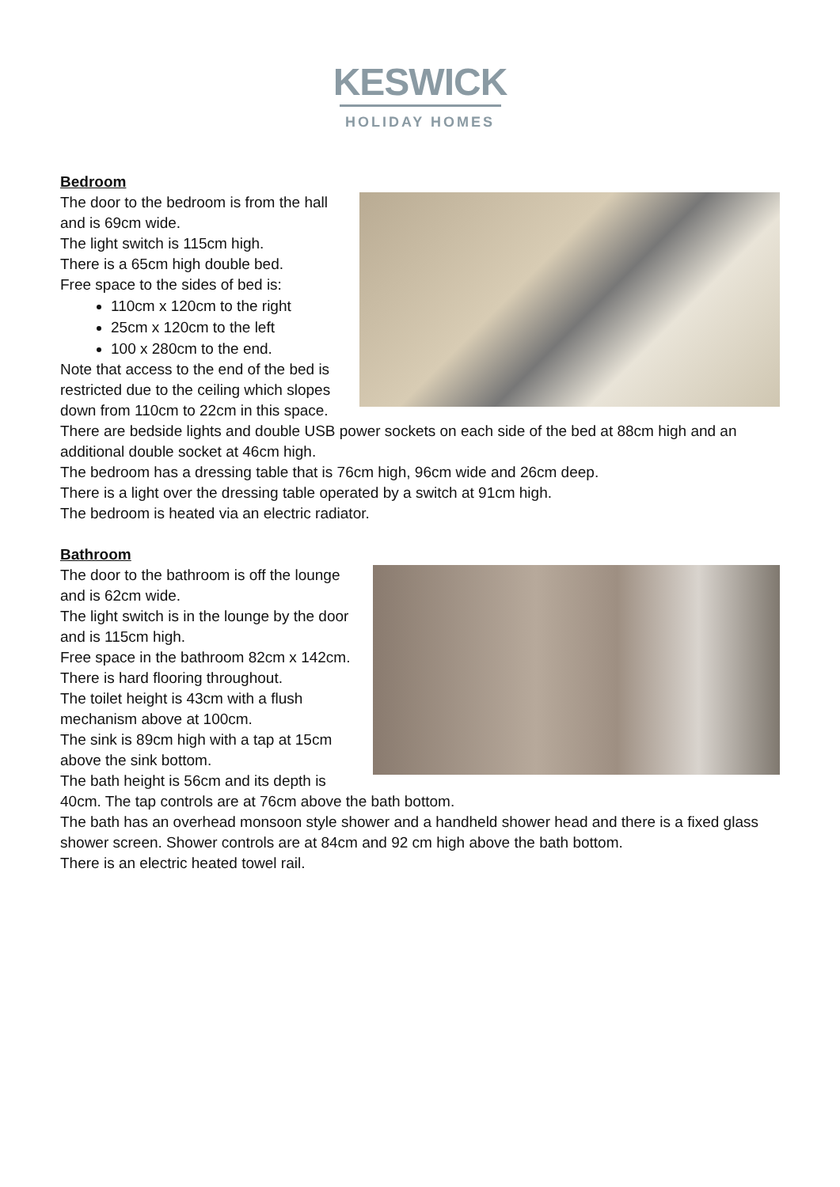KESWICK
HOLIDAY HOMES
Bedroom
The door to the bedroom is from the hall and is 69cm wide.
The light switch is 115cm high.
There is a 65cm high double bed.
Free space to the sides of bed is:
110cm x 120cm to the right
25cm x 120cm to the left
100 x 280cm to the end.
Note that access to the end of the bed is restricted due to the ceiling which slopes down from 110cm to 22cm in this space.
There are bedside lights and double USB power sockets on each side of the bed at 88cm high and an additional double socket at 46cm high.
The bedroom has a dressing table that is 76cm high, 96cm wide and 26cm deep.
There is a light over the dressing table operated by a switch at 91cm high.
The bedroom is heated via an electric radiator.
Bathroom
The door to the bathroom is off the lounge and is 62cm wide.
The light switch is in the lounge by the door and is 115cm high.
Free space in the bathroom 82cm x 142cm.
There is hard flooring throughout.
The toilet height is 43cm with a flush mechanism above at 100cm.
The sink is 89cm high with a tap at 15cm above the sink bottom.
The bath height is 56cm and its depth is 40cm. The tap controls are at 76cm above the bath bottom.
The bath has an overhead monsoon style shower and a handheld shower head and there is a fixed glass shower screen. Shower controls are at 84cm and 92 cm high above the bath bottom.
There is an electric heated towel rail.